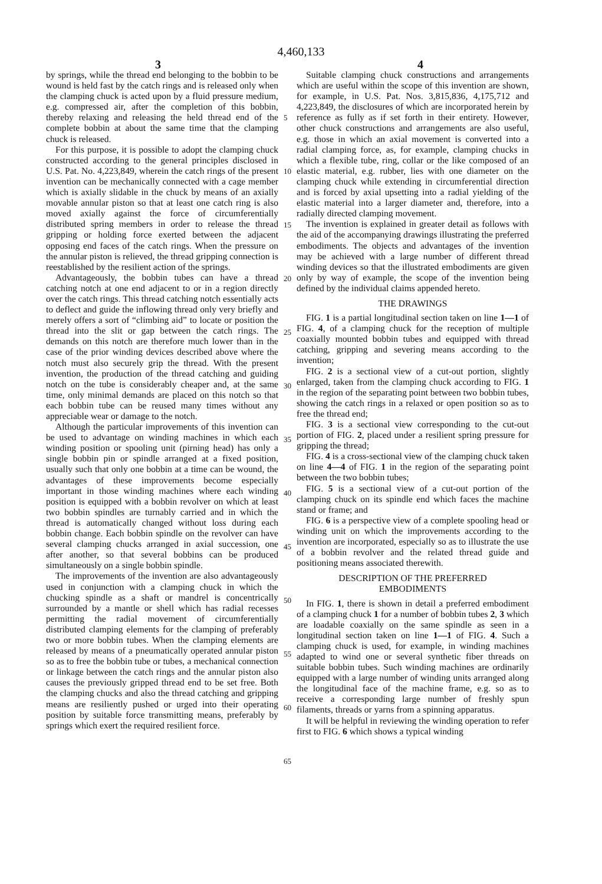4,460,133
3 4
by springs, while the thread end belonging to the bobbin to be wound is held fast by the catch rings and is released only when the clamping chuck is acted upon by a fluid pressure medium, e.g. compressed air, after the completion of this bobbin, thereby relaxing and releasing the held thread end of the complete bobbin at about the same time that the clamping chuck is released.
For this purpose, it is possible to adopt the clamping chuck constructed according to the general principles disclosed in U.S. Pat. No. 4,223,849, wherein the catch rings of the present invention can be mechanically connected with a cage member which is axially slidable in the chuck by means of an axially movable annular piston so that at least one catch ring is also moved axially against the force of circumferentially distributed spring members in order to release the thread gripping or holding force exerted between the adjacent opposing end faces of the catch rings. When the pressure on the annular piston is relieved, the thread gripping connection is reestablished by the resilient action of the springs.
Advantageously, the bobbin tubes can have a thread catching notch at one end adjacent to or in a region directly over the catch rings. This thread catching notch essentially acts to deflect and guide the inflowing thread only very briefly and merely offers a sort of “climbing aid” to locate or position the thread into the slit or gap between the catch rings. The demands on this notch are therefore much lower than in the case of the prior winding devices described above where the notch must also securely grip the thread. With the present invention, the production of the thread catching and guiding notch on the tube is considerably cheaper and, at the same time, only minimal demands are placed on this notch so that each bobbin tube can be reused many times without any appreciable wear or damage to the notch.
Although the particular improvements of this invention can be used to advantage on winding machines in which each winding position or spooling unit (pirning head) has only a single bobbin pin or spindle arranged at a fixed position, usually such that only one bobbin at a time can be wound, the advantages of these improvements become especially important in those winding machines where each winding position is equipped with a bobbin revolver on which at least two bobbin spindles are turnably carried and in which the thread is automatically changed without loss during each bobbin change. Each bobbin spindle on the revolver can have several clamping chucks arranged in axial succession, one after another, so that several bobbins can be produced simultaneously on a single bobbin spindle.
The improvements of the invention are also advantageously used in conjunction with a clamping chuck in which the chucking spindle as a shaft or mandrel is concentrically surrounded by a mantle or shell which has radial recesses permitting the radial movement of circumferentially distributed clamping elements for the clamping of preferably two or more bobbin tubes. When the clamping elements are released by means of a pneumatically operated annular piston so as to free the bobbin tube or tubes, a mechanical connection or linkage between the catch rings and the annular piston also causes the previously gripped thread end to be set free. Both the clamping chucks and also the thread catching and gripping means are resiliently pushed or urged into their operating position by suitable force transmitting means, preferably by springs which exert the required resilient force.
5
10
15
20
25
30
35
40
45
50
55
60
65
Suitable clamping chuck constructions and arrangements which are useful within the scope of this invention are shown, for example, in U.S. Pat. Nos. 3,815,836, 4,175,712 and 4,223,849, the disclosures of which are incorporated herein by reference as fully as if set forth in their entirety. However, other chuck constructions and arrangements are also useful, e.g. those in which an axial movement is converted into a radial clamping force, as, for example, clamping chucks in which a flexible tube, ring, collar or the like composed of an elastic material, e.g. rubber, lies with one diameter on the clamping chuck while extending in circumferential direction and is forced by axial upsetting into a radial yielding of the elastic material into a larger diameter and, therefore, into a radially directed clamping movement.
The invention is explained in greater detail as follows with the aid of the accompanying drawings illustrating the preferred embodiments. The objects and advantages of the invention may be achieved with a large number of different thread winding devices so that the illustrated embodiments are given only by way of example, the scope of the invention being defined by the individual claims appended hereto.
THE DRAWINGS
FIG. 1 is a partial longitudinal section taken on line 1—1 of FIG. 4, of a clamping chuck for the reception of multiple coaxially mounted bobbin tubes and equipped with thread catching, gripping and severing means according to the invention;
FIG. 2 is a sectional view of a cut-out portion, slightly enlarged, taken from the clamping chuck according to FIG. 1 in the region of the separating point between two bobbin tubes, showing the catch rings in a relaxed or open position so as to free the thread end;
FIG. 3 is a sectional view corresponding to the cut-out portion of FIG. 2, placed under a resilient spring pressure for gripping the thread;
FIG. 4 is a cross-sectional view of the clamping chuck taken on line 4—4 of FIG. 1 in the region of the separating point between the two bobbin tubes;
FIG. 5 is a sectional view of a cut-out portion of the clamping chuck on its spindle end which faces the machine stand or frame; and
FIG. 6 is a perspective view of a complete spooling head or winding unit on which the improvements according to the invention are incorporated, especially so as to illustrate the use of a bobbin revolver and the related thread guide and positioning means associated therewith.
DESCRIPTION OF THE PREFERRED
EMBODIMENTS
In FIG. 1, there is shown in detail a preferred embodiment of a clamping chuck 1 for a number of bobbin tubes 2, 3 which are loadable coaxially on the same spindle as seen in a longitudinal section taken on line 1—1 of FIG. 4. Such a clamping chuck is used, for example, in winding machines adapted to wind one or several synthetic fiber threads on suitable bobbin tubes. Such winding machines are ordinarily equipped with a large number of winding units arranged along the longitudinal face of the machine frame, e.g. so as to receive a corresponding large number of freshly spun filaments, threads or yarns from a spinning apparatus.
It will be helpful in reviewing the winding operation to refer first to FIG. 6 which shows a typical winding